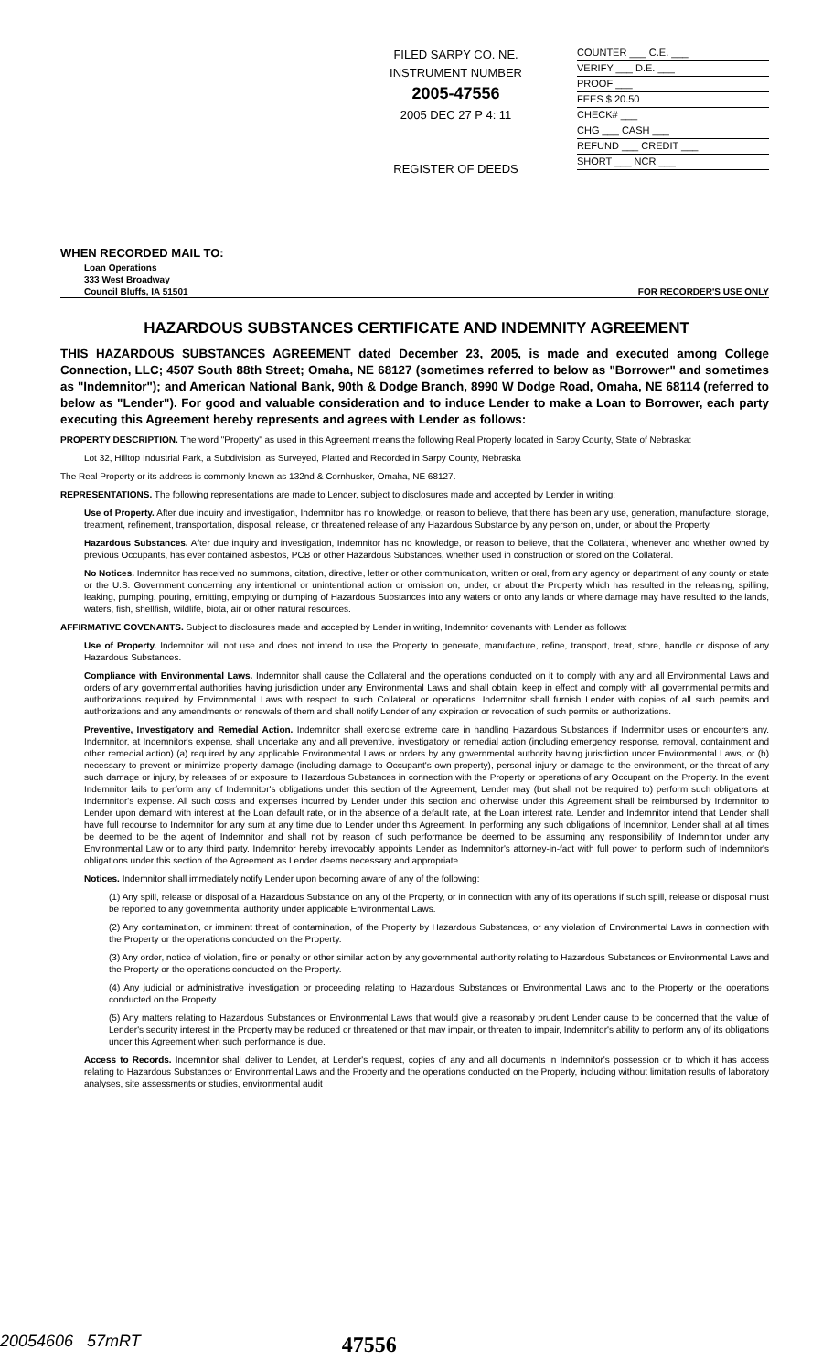FILED SARPY CO. NE.
INSTRUMENT NUMBER
2005-47556
2005 DEC 27 P 4: 11
REGISTER OF DEEDS
COUNTER ___ C.E. ___
VERIFY ___ D.E. ___
PROOF ___
FEES $ 20.50
CHECK# ___
CHG ___ CASH ___
REFUND ___ CREDIT ___
SHORT ___ NCR ___
WHEN RECORDED MAIL TO:
Loan Operations
333 West Broadway
Council Bluffs, IA 51501
FOR RECORDER'S USE ONLY
HAZARDOUS SUBSTANCES CERTIFICATE AND INDEMNITY AGREEMENT
THIS HAZARDOUS SUBSTANCES AGREEMENT dated December 23, 2005, is made and executed among College Connection, LLC; 4507 South 88th Street; Omaha, NE 68127 (sometimes referred to below as "Borrower" and sometimes as "Indemnitor"); and American National Bank, 90th & Dodge Branch, 8990 W Dodge Road, Omaha, NE 68114 (referred to below as "Lender"). For good and valuable consideration and to induce Lender to make a Loan to Borrower, each party executing this Agreement hereby represents and agrees with Lender as follows:
PROPERTY DESCRIPTION. The word "Property" as used in this Agreement means the following Real Property located in Sarpy County, State of Nebraska:
Lot 32, Hilltop Industrial Park, a Subdivision, as Surveyed, Platted and Recorded in Sarpy County, Nebraska
The Real Property or its address is commonly known as 132nd & Cornhusker, Omaha, NE 68127.
REPRESENTATIONS. The following representations are made to Lender, subject to disclosures made and accepted by Lender in writing:
Use of Property. After due inquiry and investigation, Indemnitor has no knowledge, or reason to believe, that there has been any use, generation, manufacture, storage, treatment, refinement, transportation, disposal, release, or threatened release of any Hazardous Substance by any person on, under, or about the Property.
Hazardous Substances. After due inquiry and investigation, Indemnitor has no knowledge, or reason to believe, that the Collateral, whenever and whether owned by previous Occupants, has ever contained asbestos, PCB or other Hazardous Substances, whether used in construction or stored on the Collateral.
No Notices. Indemnitor has received no summons, citation, directive, letter or other communication, written or oral, from any agency or department of any county or state or the U.S. Government concerning any intentional or unintentional action or omission on, under, or about the Property which has resulted in the releasing, spilling, leaking, pumping, pouring, emitting, emptying or dumping of Hazardous Substances into any waters or onto any lands or where damage may have resulted to the lands, waters, fish, shellfish, wildlife, biota, air or other natural resources.
AFFIRMATIVE COVENANTS. Subject to disclosures made and accepted by Lender in writing, Indemnitor covenants with Lender as follows:
Use of Property. Indemnitor will not use and does not intend to use the Property to generate, manufacture, refine, transport, treat, store, handle or dispose of any Hazardous Substances.
Compliance with Environmental Laws. Indemnitor shall cause the Collateral and the operations conducted on it to comply with any and all Environmental Laws and orders of any governmental authorities having jurisdiction under any Environmental Laws and shall obtain, keep in effect and comply with all governmental permits and authorizations required by Environmental Laws with respect to such Collateral or operations. Indemnitor shall furnish Lender with copies of all such permits and authorizations and any amendments or renewals of them and shall notify Lender of any expiration or revocation of such permits or authorizations.
Preventive, Investigatory and Remedial Action. Indemnitor shall exercise extreme care in handling Hazardous Substances if Indemnitor uses or encounters any. Indemnitor, at Indemnitor's expense, shall undertake any and all preventive, investigatory or remedial action (including emergency response, removal, containment and other remedial action) (a) required by any applicable Environmental Laws or orders by any governmental authority having jurisdiction under Environmental Laws, or (b) necessary to prevent or minimize property damage (including damage to Occupant's own property), personal injury or damage to the environment, or the threat of any such damage or injury, by releases of or exposure to Hazardous Substances in connection with the Property or operations of any Occupant on the Property. In the event Indemnitor fails to perform any of Indemnitor's obligations under this section of the Agreement, Lender may (but shall not be required to) perform such obligations at Indemnitor's expense. All such costs and expenses incurred by Lender under this section and otherwise under this Agreement shall be reimbursed by Indemnitor to Lender upon demand with interest at the Loan default rate, or in the absence of a default rate, at the Loan interest rate. Lender and Indemnitor intend that Lender shall have full recourse to Indemnitor for any sum at any time due to Lender under this Agreement. In performing any such obligations of Indemnitor, Lender shall at all times be deemed to be the agent of Indemnitor and shall not by reason of such performance be deemed to be assuming any responsibility of Indemnitor under any Environmental Law or to any third party. Indemnitor hereby irrevocably appoints Lender as Indemnitor's attorney-in-fact with full power to perform such of Indemnitor's obligations under this section of the Agreement as Lender deems necessary and appropriate.
Notices. Indemnitor shall immediately notify Lender upon becoming aware of any of the following:
(1) Any spill, release or disposal of a Hazardous Substance on any of the Property, or in connection with any of its operations if such spill, release or disposal must be reported to any governmental authority under applicable Environmental Laws.
(2) Any contamination, or imminent threat of contamination, of the Property by Hazardous Substances, or any violation of Environmental Laws in connection with the Property or the operations conducted on the Property.
(3) Any order, notice of violation, fine or penalty or other similar action by any governmental authority relating to Hazardous Substances or Environmental Laws and the Property or the operations conducted on the Property.
(4) Any judicial or administrative investigation or proceeding relating to Hazardous Substances or Environmental Laws and to the Property or the operations conducted on the Property.
(5) Any matters relating to Hazardous Substances or Environmental Laws that would give a reasonably prudent Lender cause to be concerned that the value of Lender's security interest in the Property may be reduced or threatened or that may impair, or threaten to impair, Indemnitor's ability to perform any of its obligations under this Agreement when such performance is due.
Access to Records. Indemnitor shall deliver to Lender, at Lender's request, copies of any and all documents in Indemnitor's possession or to which it has access relating to Hazardous Substances or Environmental Laws and the Property and the operations conducted on the Property, including without limitation results of laboratory analyses, site assessments or studies, environmental audit
20054606 57mRT 47556